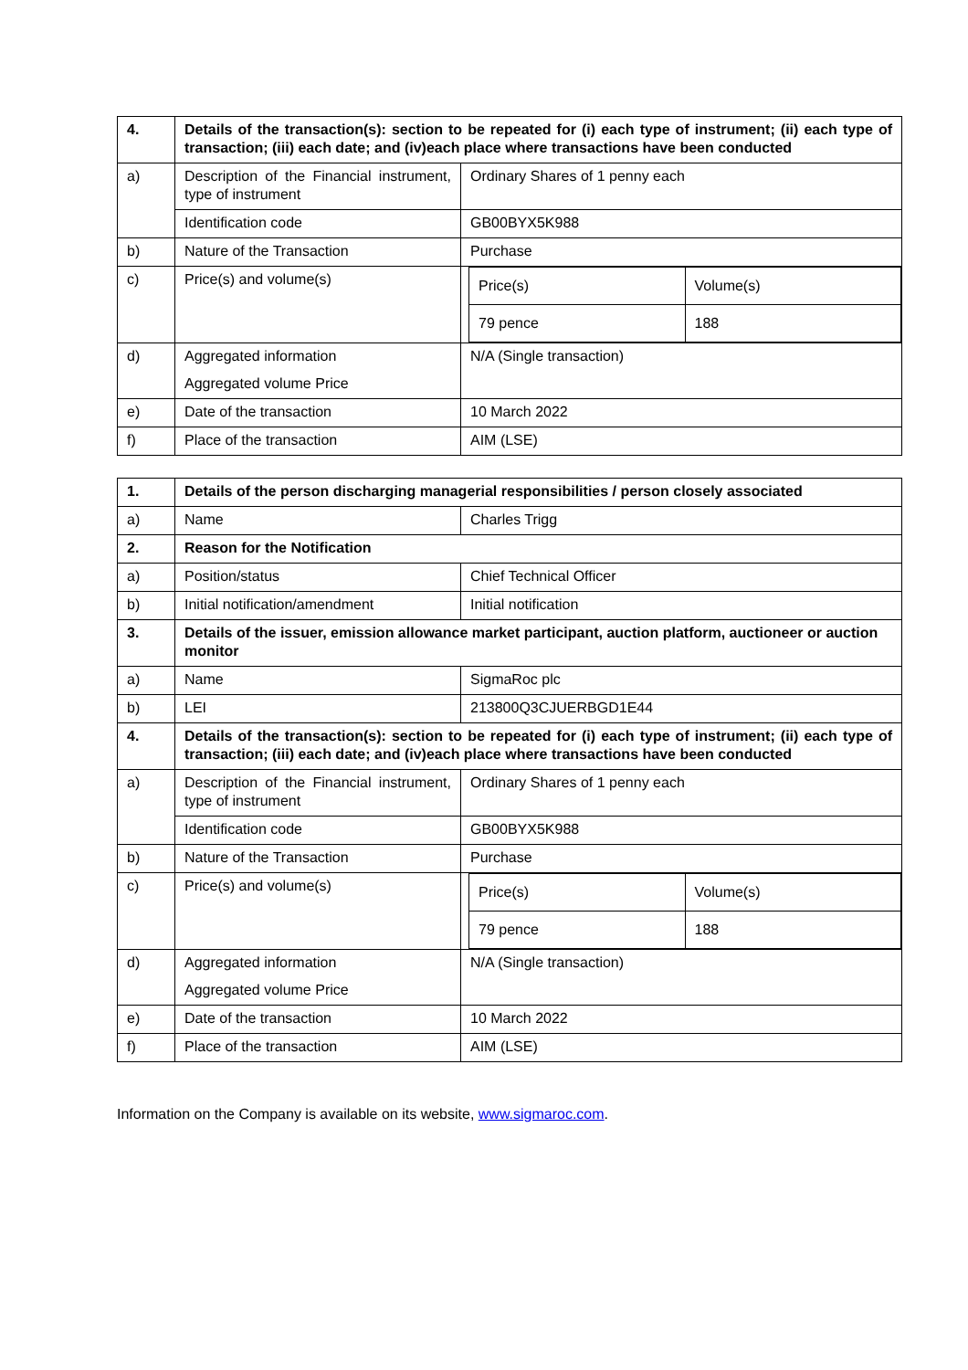| 4. | Details of the transaction(s): section to be repeated for (i) each type of instrument; (ii) each type of transaction; (iii) each date; and (iv)each place where transactions have been conducted | |
| a) | Description of the Financial instrument, type of instrument | Ordinary Shares of 1 penny each |
| | Identification code | GB00BYX5K988 |
| b) | Nature of the Transaction | Purchase |
| c) | Price(s) and volume(s) | / Price(s) / Volume(s) / / 79 pence / 188 / |
| d) | Aggregated information Aggregated volume Price | N/A (Single transaction) |
| e) | Date of the transaction | 10 March 2022 |
| f) | Place of the transaction | AIM (LSE) |
| 1. | Details of the person discharging managerial responsibilities / person closely associated | |
| a) | Name | Charles Trigg |
| 2. | Reason for the Notification | |
| a) | Position/status | Chief Technical Officer |
| b) | Initial notification/amendment | Initial notification |
| 3. | Details of the issuer, emission allowance market participant, auction platform, auctioneer or auction monitor | |
| a) | Name | SigmaRoc plc |
| b) | LEI | 213800Q3CJUERBGD1E44 |
| 4. | Details of the transaction(s): section to be repeated for (i) each type of instrument; (ii) each type of transaction; (iii) each date; and (iv)each place where transactions have been conducted | |
| a) | Description of the Financial instrument, type of instrument | Ordinary Shares of 1 penny each |
| | Identification code | GB00BYX5K988 |
| b) | Nature of the Transaction | Purchase |
| c) | Price(s) and volume(s) | / Price(s) / Volume(s) / / 79 pence / 188 / |
| d) | Aggregated information Aggregated volume Price | N/A (Single transaction) |
| e) | Date of the transaction | 10 March 2022 |
| f) | Place of the transaction | AIM (LSE) |
Information on the Company is available on its website, www.sigmaroc.com.